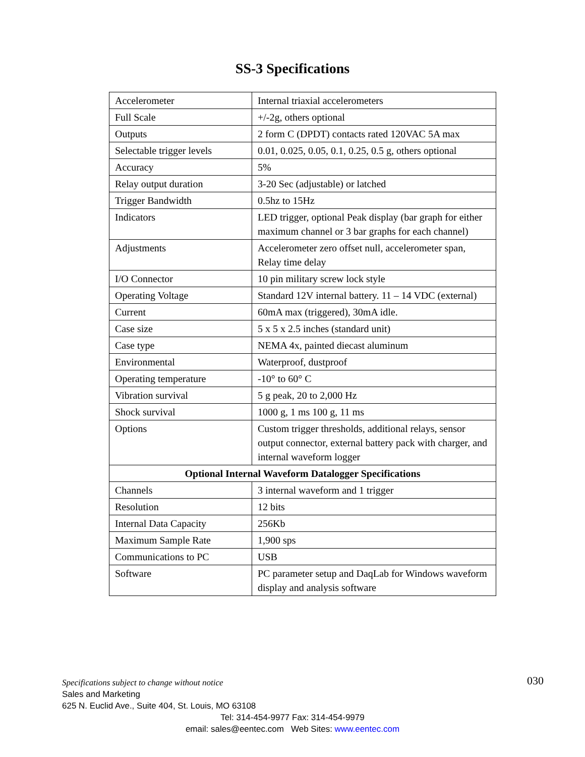SS-3 Specifications
| Accelerometer | Internal triaxial accelerometers |
| Full Scale | +/-2g, others optional |
| Outputs | 2 form C (DPDT) contacts rated 120VAC 5A max |
| Selectable trigger levels | 0.01, 0.025, 0.05, 0.1, 0.25, 0.5 g, others optional |
| Accuracy | 5% |
| Relay output duration | 3-20 Sec (adjustable) or latched |
| Trigger Bandwidth | 0.5hz to 15Hz |
| Indicators | LED trigger, optional Peak display (bar graph for either maximum channel or 3 bar graphs for each channel) |
| Adjustments | Accelerometer zero offset null, accelerometer span, Relay time delay |
| I/O Connector | 10 pin military screw lock style |
| Operating Voltage | Standard 12V internal battery. 11 – 14 VDC (external) |
| Current | 60mA max (triggered), 30mA idle. |
| Case size | 5 x 5 x 2.5 inches (standard unit) |
| Case type | NEMA 4x, painted diecast aluminum |
| Environmental | Waterproof, dustproof |
| Operating temperature | -10° to 60° C |
| Vibration survival | 5 g peak, 20 to 2,000 Hz |
| Shock survival | 1000 g, 1 ms 100 g, 11 ms |
| Options | Custom trigger thresholds, additional relays, sensor output connector, external battery pack with charger, and internal waveform logger |
| Optional Internal Waveform Datalogger Specifications | |
| Channels | 3 internal waveform and 1 trigger |
| Resolution | 12 bits |
| Internal Data Capacity | 256Kb |
| Maximum Sample Rate | 1,900 sps |
| Communications to PC | USB |
| Software | PC parameter setup and DaqLab for Windows waveform display and analysis software |
030 Specifications subject to change without notice
Sales and Marketing
625 N. Euclid Ave., Suite 404, St. Louis, MO 63108
Tel: 314-454-9977 Fax: 314-454-9979
email: sales@eentec.com Web Sites: www.eentec.com